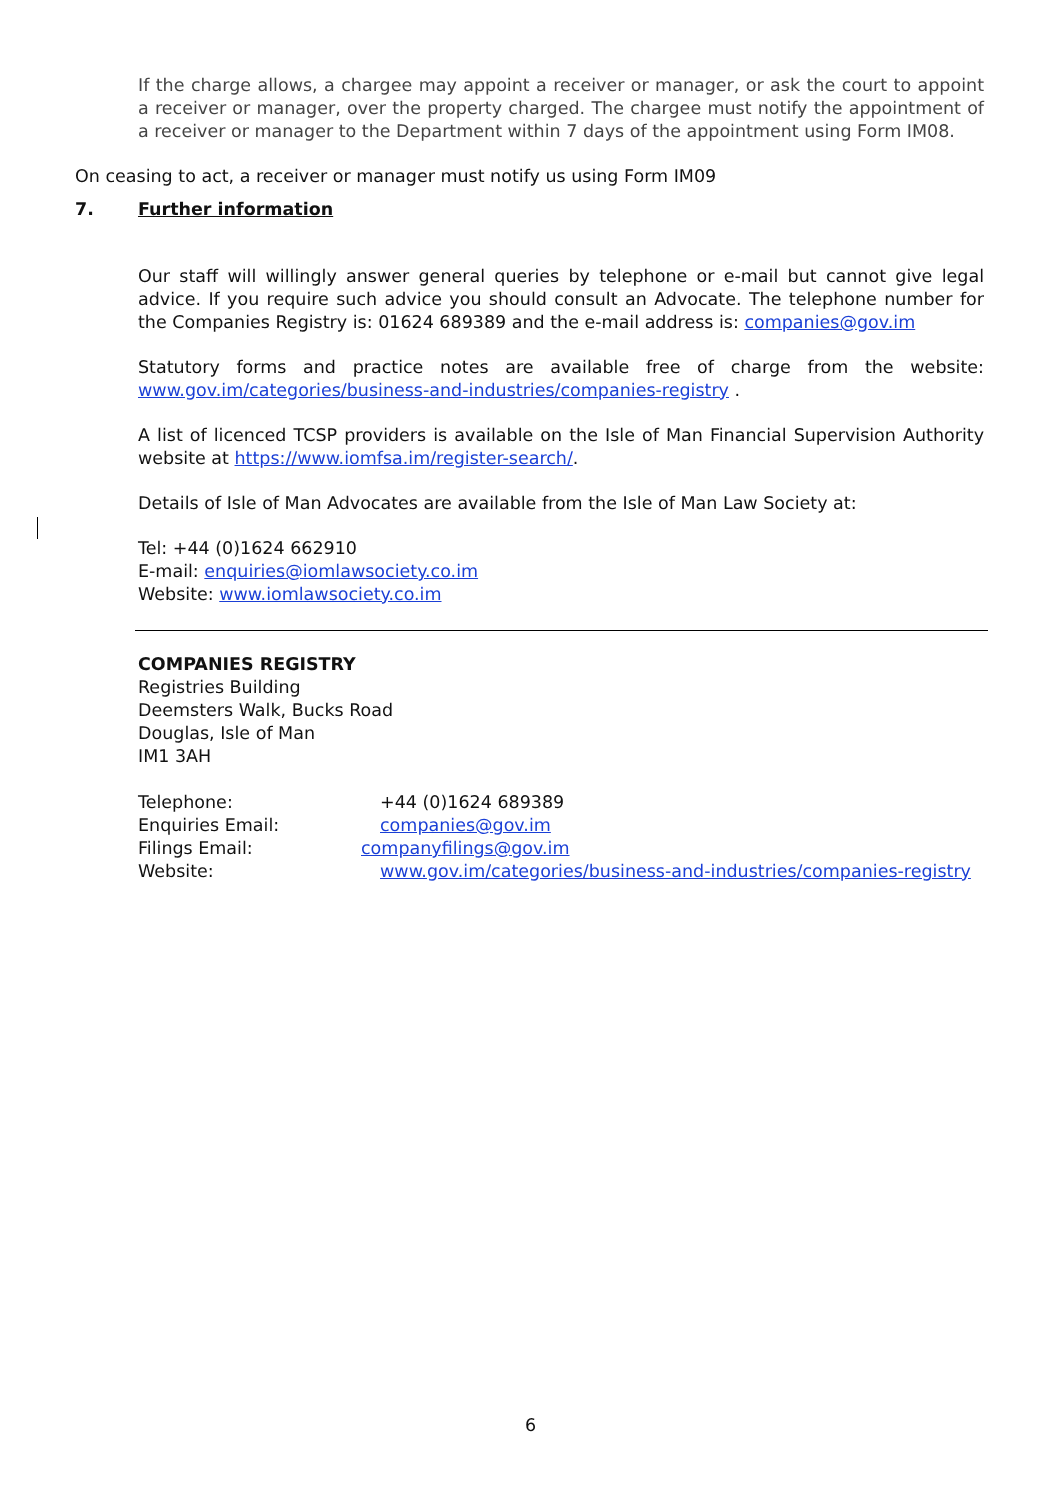If the charge allows, a chargee may appoint a receiver or manager, or ask the court to appoint a receiver or manager, over the property charged. The chargee must notify the appointment of a receiver or manager to the Department within 7 days of the appointment using Form IM08.
On ceasing to act, a receiver or manager must notify us using Form IM09
7. Further information
Our staff will willingly answer general queries by telephone or e-mail but cannot give legal advice. If you require such advice you should consult an Advocate. The telephone number for the Companies Registry is: 01624 689389 and the e-mail address is: companies@gov.im
Statutory forms and practice notes are available free of charge from the website: www.gov.im/categories/business-and-industries/companies-registry .
A list of licenced TCSP providers is available on the Isle of Man Financial Supervision Authority website at https://www.iomfsa.im/register-search/.
Details of Isle of Man Advocates are available from the Isle of Man Law Society at:
Tel: +44 (0)1624 662910
E-mail: enquiries@iomlawsociety.co.im
Website: www.iomlawsociety.co.im
COMPANIES REGISTRY
Registries Building
Deemsters Walk, Bucks Road
Douglas, Isle of Man
IM1 3AH
Telephone: +44 (0)1624 689389
Enquiries Email: companies@gov.im
Filings Email: companyfilings@gov.im
Website: www.gov.im/categories/business-and-industries/companies-registry
6